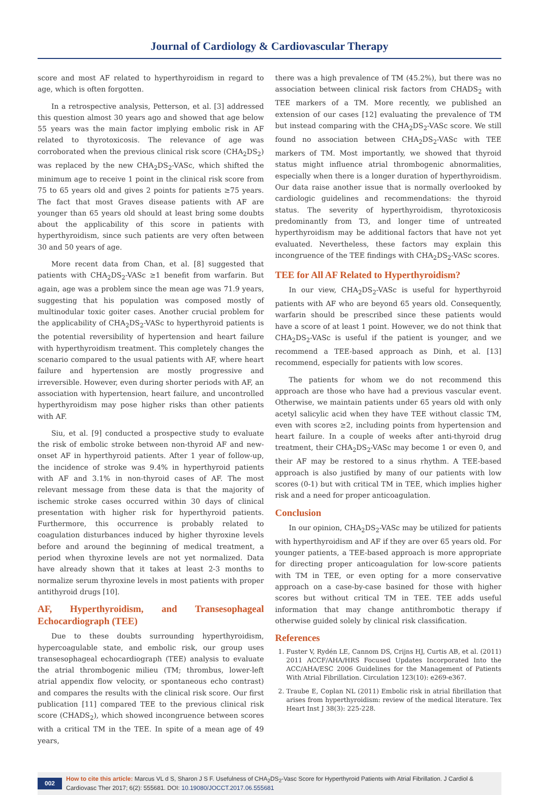Journal of Cardiology & Cardiovascular Therapy
score and most AF related to hyperthyroidism in regard to age, which is often forgotten.
In a retrospective analysis, Petterson, et al. [3] addressed this question almost 30 years ago and showed that age below 55 years was the main factor implying embolic risk in AF related to thyrotoxicosis. The relevance of age was corroborated when the previous clinical risk score (CHA<sub>2</sub>DS<sub>2</sub>) was replaced by the new CHA<sub>2</sub>DS<sub>2</sub>-VASc, which shifted the minimum age to receive 1 point in the clinical risk score from 75 to 65 years old and gives 2 points for patients ≥75 years. The fact that most Graves disease patients with AF are younger than 65 years old should at least bring some doubts about the applicability of this score in patients with hyperthyroidism, since such patients are very often between 30 and 50 years of age.
More recent data from Chan, et al. [8] suggested that patients with CHA<sub>2</sub>DS<sub>2</sub>-VASc ≥1 benefit from warfarin. But again, age was a problem since the mean age was 71.9 years, suggesting that his population was composed mostly of multinodular toxic goiter cases. Another crucial problem for the applicability of CHA<sub>2</sub>DS<sub>2</sub>-VASc to hyperthyroid patients is the potential reversibility of hypertension and heart failure with hyperthyroidism treatment. This completely changes the scenario compared to the usual patients with AF, where heart failure and hypertension are mostly progressive and irreversible. However, even during shorter periods with AF, an association with hypertension, heart failure, and uncontrolled hyperthyroidism may pose higher risks than other patients with AF.
Siu, et al. [9] conducted a prospective study to evaluate the risk of embolic stroke between non-thyroid AF and new-onset AF in hyperthyroid patients. After 1 year of follow-up, the incidence of stroke was 9.4% in hyperthyroid patients with AF and 3.1% in non-thyroid cases of AF. The most relevant message from these data is that the majority of ischemic stroke cases occurred within 30 days of clinical presentation with higher risk for hyperthyroid patients. Furthermore, this occurrence is probably related to coagulation disturbances induced by higher thyroxine levels before and around the beginning of medical treatment, a period when thyroxine levels are not yet normalized. Data have already shown that it takes at least 2-3 months to normalize serum thyroxine levels in most patients with proper antithyroid drugs [10].
AF, Hyperthyroidism, and Transesophageal Echocardiograph (TEE)
Due to these doubts surrounding hyperthyroidism, hypercoagulable state, and embolic risk, our group uses transesophageal echocardiograph (TEE) analysis to evaluate the atrial thrombogenic milieu (TM; thrombus, lower-left atrial appendix flow velocity, or spontaneous echo contrast) and compares the results with the clinical risk score. Our first publication [11] compared TEE to the previous clinical risk score (CHADS<sub>2</sub>), which showed incongruence between scores with a critical TM in the TEE. In spite of a mean age of 49 years,
there was a high prevalence of TM (45.2%), but there was no association between clinical risk factors from CHADS<sub>2</sub> with TEE markers of a TM. More recently, we published an extension of our cases [12] evaluating the prevalence of TM but instead comparing with the CHA<sub>2</sub>DS<sub>2</sub>-VASc score. We still found no association between CHA<sub>2</sub>DS<sub>2</sub>-VASc with TEE markers of TM. Most importantly, we showed that thyroid status might influence atrial thrombogenic abnormalities, especially when there is a longer duration of hyperthyroidism. Our data raise another issue that is normally overlooked by cardiologic guidelines and recommendations: the thyroid status. The severity of hyperthyroidism, thyrotoxicosis predominantly from T3, and longer time of untreated hyperthyroidism may be additional factors that have not yet evaluated. Nevertheless, these factors may explain this incongruence of the TEE findings with CHA<sub>2</sub>DS<sub>2</sub>-VASc scores.
TEE for All AF Related to Hyperthyroidism?
In our view, CHA<sub>2</sub>DS<sub>2</sub>-VASc is useful for hyperthyroid patients with AF who are beyond 65 years old. Consequently, warfarin should be prescribed since these patients would have a score of at least 1 point. However, we do not think that CHA<sub>2</sub>DS<sub>2</sub>-VASc is useful if the patient is younger, and we recommend a TEE-based approach as Dinh, et al. [13] recommend, especially for patients with low scores.
The patients for whom we do not recommend this approach are those who have had a previous vascular event. Otherwise, we maintain patients under 65 years old with only acetyl salicylic acid when they have TEE without classic TM, even with scores ≥2, including points from hypertension and heart failure. In a couple of weeks after anti-thyroid drug treatment, their CHA<sub>2</sub>DS<sub>2</sub>-VASc may become 1 or even 0, and their AF may be restored to a sinus rhythm. A TEE-based approach is also justified by many of our patients with low scores (0-1) but with critical TM in TEE, which implies higher risk and a need for proper anticoagulation.
Conclusion
In our opinion, CHA<sub>2</sub>DS<sub>2</sub>-VASc may be utilized for patients with hyperthyroidism and AF if they are over 65 years old. For younger patients, a TEE-based approach is more appropriate for directing proper anticoagulation for low-score patients with TM in TEE, or even opting for a more conservative approach on a case-by-case basined for those with higher scores but without critical TM in TEE. TEE adds useful information that may change antithrombotic therapy if otherwise guided solely by clinical risk classification.
References
1. Fuster V, Rydén LE, Cannom DS, Crijns HJ, Curtis AB, et al. (2011) 2011 ACCF/AHA/HRS Focused Updates Incorporated Into the ACC/AHA/ESC 2006 Guidelines for the Management of Patients With Atrial Fibrillation. Circulation 123(10): e269-e367.
2. Traube E, Coplan NL (2011) Embolic risk in atrial fibrillation that arises from hyperthyroidism: review of the medical literature. Tex Heart Inst J 38(3): 225-228.
002 How to cite this article: Marcus VL d S, Sharon J S F. Usefulness of CHA<sub>2</sub>DS<sub>2</sub>-Vasc Score for Hyperthyroid Patients with Atrial Fibrillation. J Cardiol & Cardiovasc Ther 2017; 6(2): 555681. DOI: 10.19080/JOCCT.2017.06.555681